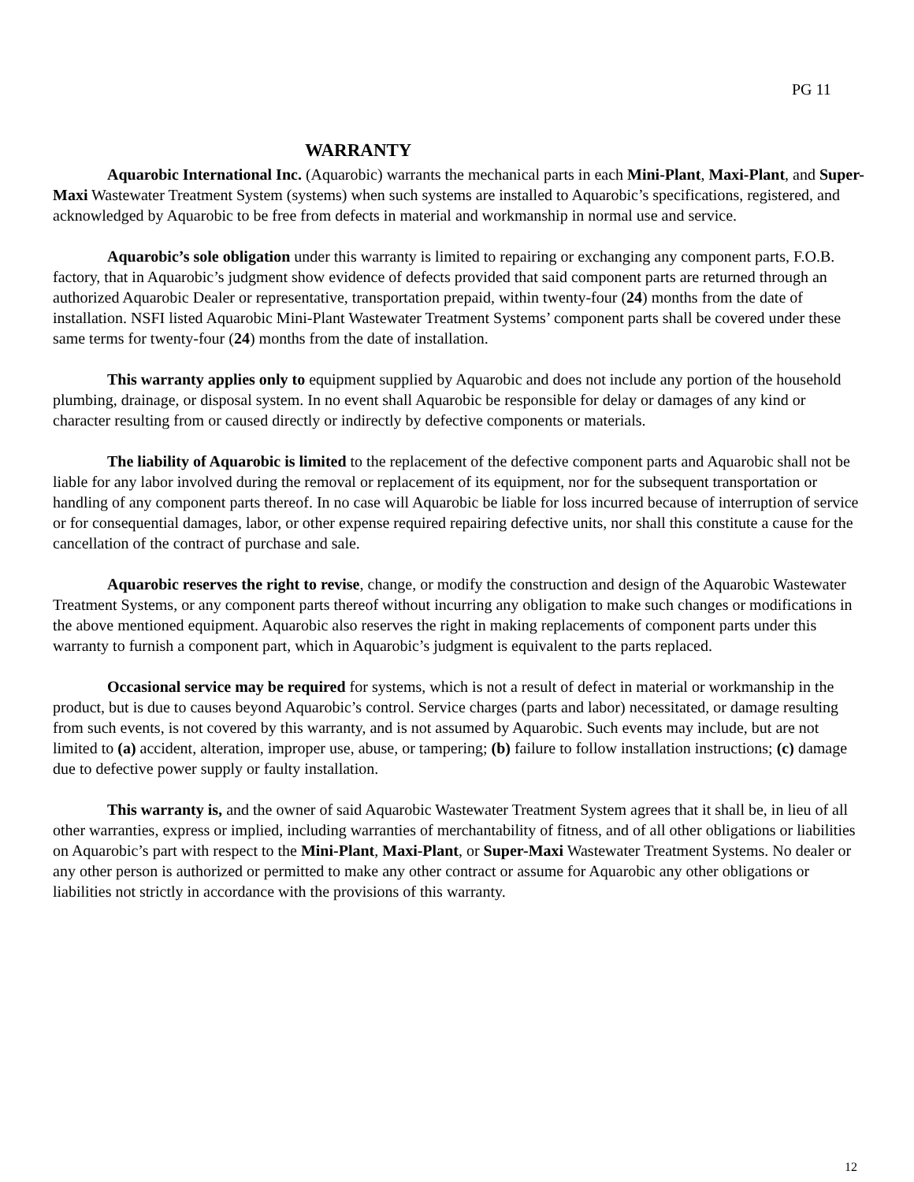PG 11
WARRANTY
Aquarobic International Inc. (Aquarobic) warrants the mechanical parts in each Mini-Plant, Maxi-Plant, and Super-Maxi Wastewater Treatment System (systems) when such systems are installed to Aquarobic’s specifications, registered, and acknowledged by Aquarobic to be free from defects in material and workmanship in normal use and service.
Aquarobic’s sole obligation under this warranty is limited to repairing or exchanging any component parts, F.O.B. factory, that in Aquarobic’s judgment show evidence of defects provided that said component parts are returned through an authorized Aquarobic Dealer or representative, transportation prepaid, within twenty-four (24) months from the date of installation. NSFI listed Aquarobic Mini-Plant Wastewater Treatment Systems’ component parts shall be covered under these same terms for twenty-four (24) months from the date of installation.
This warranty applies only to equipment supplied by Aquarobic and does not include any portion of the household plumbing, drainage, or disposal system. In no event shall Aquarobic be responsible for delay or damages of any kind or character resulting from or caused directly or indirectly by defective components or materials.
The liability of Aquarobic is limited to the replacement of the defective component parts and Aquarobic shall not be liable for any labor involved during the removal or replacement of its equipment, nor for the subsequent transportation or handling of any component parts thereof. In no case will Aquarobic be liable for loss incurred because of interruption of service or for consequential damages, labor, or other expense required repairing defective units, nor shall this constitute a cause for the cancellation of the contract of purchase and sale.
Aquarobic reserves the right to revise, change, or modify the construction and design of the Aquarobic Wastewater Treatment Systems, or any component parts thereof without incurring any obligation to make such changes or modifications in the above mentioned equipment. Aquarobic also reserves the right in making replacements of component parts under this warranty to furnish a component part, which in Aquarobic’s judgment is equivalent to the parts replaced.
Occasional service may be required for systems, which is not a result of defect in material or workmanship in the product, but is due to causes beyond Aquarobic’s control. Service charges (parts and labor) necessitated, or damage resulting from such events, is not covered by this warranty, and is not assumed by Aquarobic. Such events may include, but are not limited to (a) accident, alteration, improper use, abuse, or tampering; (b) failure to follow installation instructions; (c) damage due to defective power supply or faulty installation.
This warranty is, and the owner of said Aquarobic Wastewater Treatment System agrees that it shall be, in lieu of all other warranties, express or implied, including warranties of merchantability of fitness, and of all other obligations or liabilities on Aquarobic’s part with respect to the Mini-Plant, Maxi-Plant, or Super-Maxi Wastewater Treatment Systems. No dealer or any other person is authorized or permitted to make any other contract or assume for Aquarobic any other obligations or liabilities not strictly in accordance with the provisions of this warranty.
12